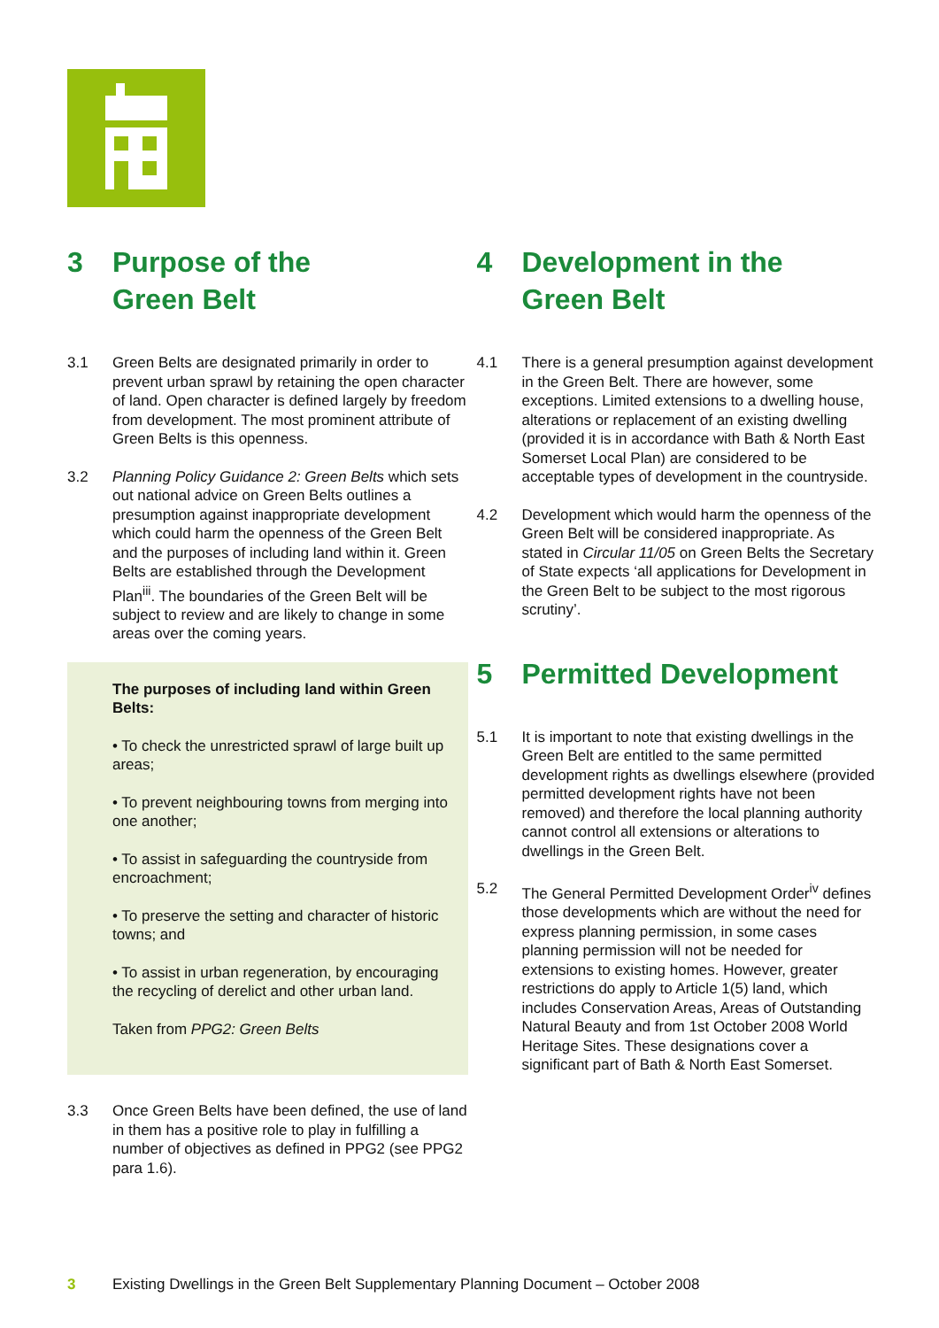3 Purpose of the
Green Belt
3.1 Green Belts are designated primarily in order to prevent urban sprawl by retaining the open character of land. Open character is defined largely by freedom from development. The most prominent attribute of Green Belts is this openness.
3.2 Planning Policy Guidance 2: Green Belts which sets out national advice on Green Belts outlines a presumption against inappropriate development which could harm the openness of the Green Belt and the purposes of including land within it. Green Belts are established through the Development Plan<sup>iii</sup>. The boundaries of the Green Belt will be subject to review and are likely to change in some areas over the coming years.
The purposes of including land within Green Belts:
• To check the unrestricted sprawl of large built up areas;
• To prevent neighbouring towns from merging into one another;
• To assist in safeguarding the countryside from encroachment;
• To preserve the setting and character of historic towns; and
• To assist in urban regeneration, by encouraging the recycling of derelict and other urban land.
Taken from PPG2: Green Belts
3.3 Once Green Belts have been defined, the use of land in them has a positive role to play in fulfilling a number of objectives as defined in PPG2 (see PPG2 para 1.6).
4 Development in the
Green Belt
4.1 There is a general presumption against development in the Green Belt. There are however, some exceptions. Limited extensions to a dwelling house, alterations or replacement of an existing dwelling (provided it is in accordance with Bath & North East Somerset Local Plan) are considered to be acceptable types of development in the countryside.
4.2 Development which would harm the openness of the Green Belt will be considered inappropriate. As stated in Circular 11/05 on Green Belts the Secretary of State expects ‘all applications for Development in the Green Belt to be subject to the most rigorous scrutiny’.
5 Permitted Development
5.1 It is important to note that existing dwellings in the Green Belt are entitled to the same permitted development rights as dwellings elsewhere (provided permitted development rights have not been removed) and therefore the local planning authority cannot control all extensions or alterations to dwellings in the Green Belt.
5.2 The General Permitted Development Order<sup>iv</sup> defines those developments which are without the need for express planning permission, in some cases planning permission will not be needed for extensions to existing homes. However, greater restrictions do apply to Article 1(5) land, which includes Conservation Areas, Areas of Outstanding Natural Beauty and from 1st October 2008 World Heritage Sites. These designations cover a significant part of Bath & North East Somerset.
3 Existing Dwellings in the Green Belt Supplementary Planning Document – October 2008